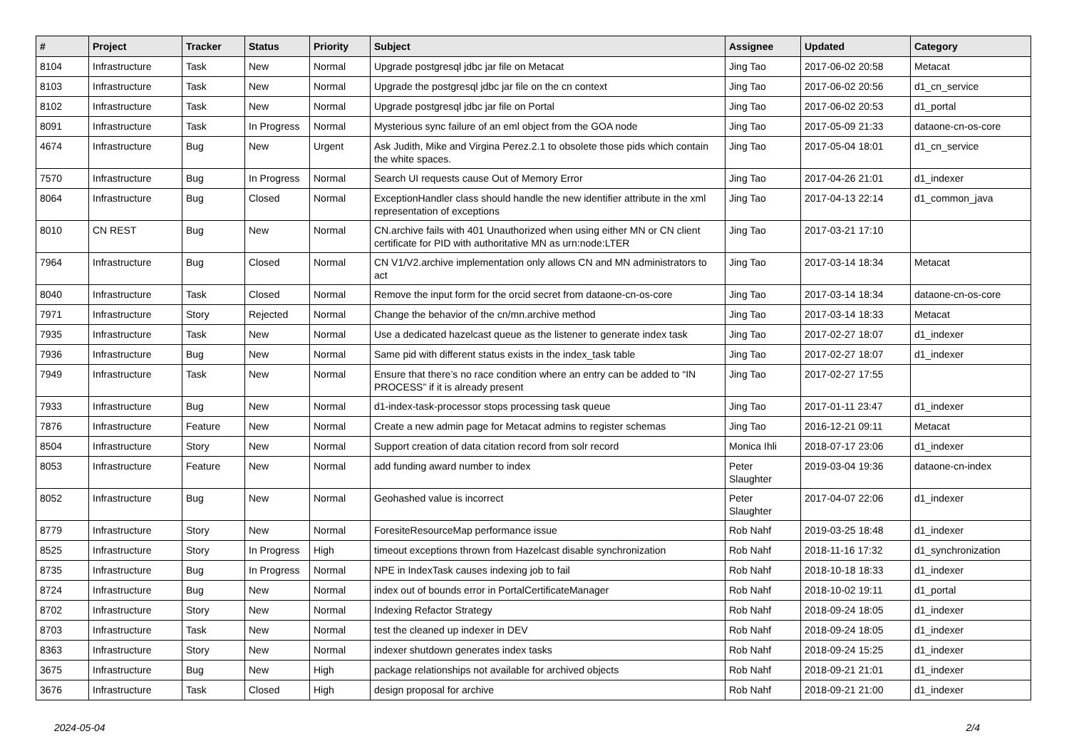| # | Project | Tracker | Status | Priority | Subject | Assignee | Updated | Category |
| --- | --- | --- | --- | --- | --- | --- | --- | --- |
| 8104 | Infrastructure | Task | New | Normal | Upgrade postgresql jdbc jar file on Metacat | Jing Tao | 2017-06-02 20:58 | Metacat |
| 8103 | Infrastructure | Task | New | Normal | Upgrade the postgresql jdbc jar file on the cn context | Jing Tao | 2017-06-02 20:56 | d1_cn_service |
| 8102 | Infrastructure | Task | New | Normal | Upgrade postgresql jdbc jar file on Portal | Jing Tao | 2017-06-02 20:53 | d1_portal |
| 8091 | Infrastructure | Task | In Progress | Normal | Mysterious sync failure of an eml object from the GOA node | Jing Tao | 2017-05-09 21:33 | dataone-cn-os-core |
| 4674 | Infrastructure | Bug | New | Urgent | Ask Judith, Mike and Virgina Perez.2.1 to obsolete those pids which contain the white spaces. | Jing Tao | 2017-05-04 18:01 | d1_cn_service |
| 7570 | Infrastructure | Bug | In Progress | Normal | Search UI requests cause Out of Memory Error | Jing Tao | 2017-04-26 21:01 | d1_indexer |
| 8064 | Infrastructure | Bug | Closed | Normal | ExceptionHandler class should handle the new identifier attribute in the xml representation of exceptions | Jing Tao | 2017-04-13 22:14 | d1_common_java |
| 8010 | CN REST | Bug | New | Normal | CN.archive fails with 401 Unauthorized when using either MN or CN client certificate for PID with authoritative MN as urn:node:LTER | Jing Tao | 2017-03-21 17:10 | |
| 7964 | Infrastructure | Bug | Closed | Normal | CN V1/V2.archive implementation only allows CN and MN administrators to act | Jing Tao | 2017-03-14 18:34 | Metacat |
| 8040 | Infrastructure | Task | Closed | Normal | Remove the input form for the orcid secret from dataone-cn-os-core | Jing Tao | 2017-03-14 18:34 | dataone-cn-os-core |
| 7971 | Infrastructure | Story | Rejected | Normal | Change the behavior of the cn/mn.archive method | Jing Tao | 2017-03-14 18:33 | Metacat |
| 7935 | Infrastructure | Task | New | Normal | Use a dedicated hazelcast queue as the listener to generate index task | Jing Tao | 2017-02-27 18:07 | d1_indexer |
| 7936 | Infrastructure | Bug | New | Normal | Same pid with different status exists in the index_task table | Jing Tao | 2017-02-27 18:07 | d1_indexer |
| 7949 | Infrastructure | Task | New | Normal | Ensure that there’s no race condition where an entry can be added to “IN PROCESS” if it is already present | Jing Tao | 2017-02-27 17:55 | |
| 7933 | Infrastructure | Bug | New | Normal | d1-index-task-processor stops processing task queue | Jing Tao | 2017-01-11 23:47 | d1_indexer |
| 7876 | Infrastructure | Feature | New | Normal | Create a new admin page for Metacat admins to register schemas | Jing Tao | 2016-12-21 09:11 | Metacat |
| 8504 | Infrastructure | Story | New | Normal | Support creation of data citation record from solr record | Monica Ihli | 2018-07-17 23:06 | d1_indexer |
| 8053 | Infrastructure | Feature | New | Normal | add funding award number to index | Peter Slaughter | 2019-03-04 19:36 | dataone-cn-index |
| 8052 | Infrastructure | Bug | New | Normal | Geohashed value is incorrect | Peter Slaughter | 2017-04-07 22:06 | d1_indexer |
| 8779 | Infrastructure | Story | New | Normal | ForesiteResourceMap performance issue | Rob Nahf | 2019-03-25 18:48 | d1_indexer |
| 8525 | Infrastructure | Story | In Progress | High | timeout exceptions thrown from Hazelcast disable synchronization | Rob Nahf | 2018-11-16 17:32 | d1_synchronization |
| 8735 | Infrastructure | Bug | In Progress | Normal | NPE in IndexTask causes indexing job to fail | Rob Nahf | 2018-10-18 18:33 | d1_indexer |
| 8724 | Infrastructure | Bug | New | Normal | index out of bounds error in PortalCertificateManager | Rob Nahf | 2018-10-02 19:11 | d1_portal |
| 8702 | Infrastructure | Story | New | Normal | Indexing Refactor Strategy | Rob Nahf | 2018-09-24 18:05 | d1_indexer |
| 8703 | Infrastructure | Task | New | Normal | test the cleaned up indexer in DEV | Rob Nahf | 2018-09-24 18:05 | d1_indexer |
| 8363 | Infrastructure | Story | New | Normal | indexer shutdown generates index tasks | Rob Nahf | 2018-09-24 15:25 | d1_indexer |
| 3675 | Infrastructure | Bug | New | High | package relationships not available for archived objects | Rob Nahf | 2018-09-21 21:01 | d1_indexer |
| 3676 | Infrastructure | Task | Closed | High | design proposal for archive | Rob Nahf | 2018-09-21 21:00 | d1_indexer |
2024-05-04 2/4